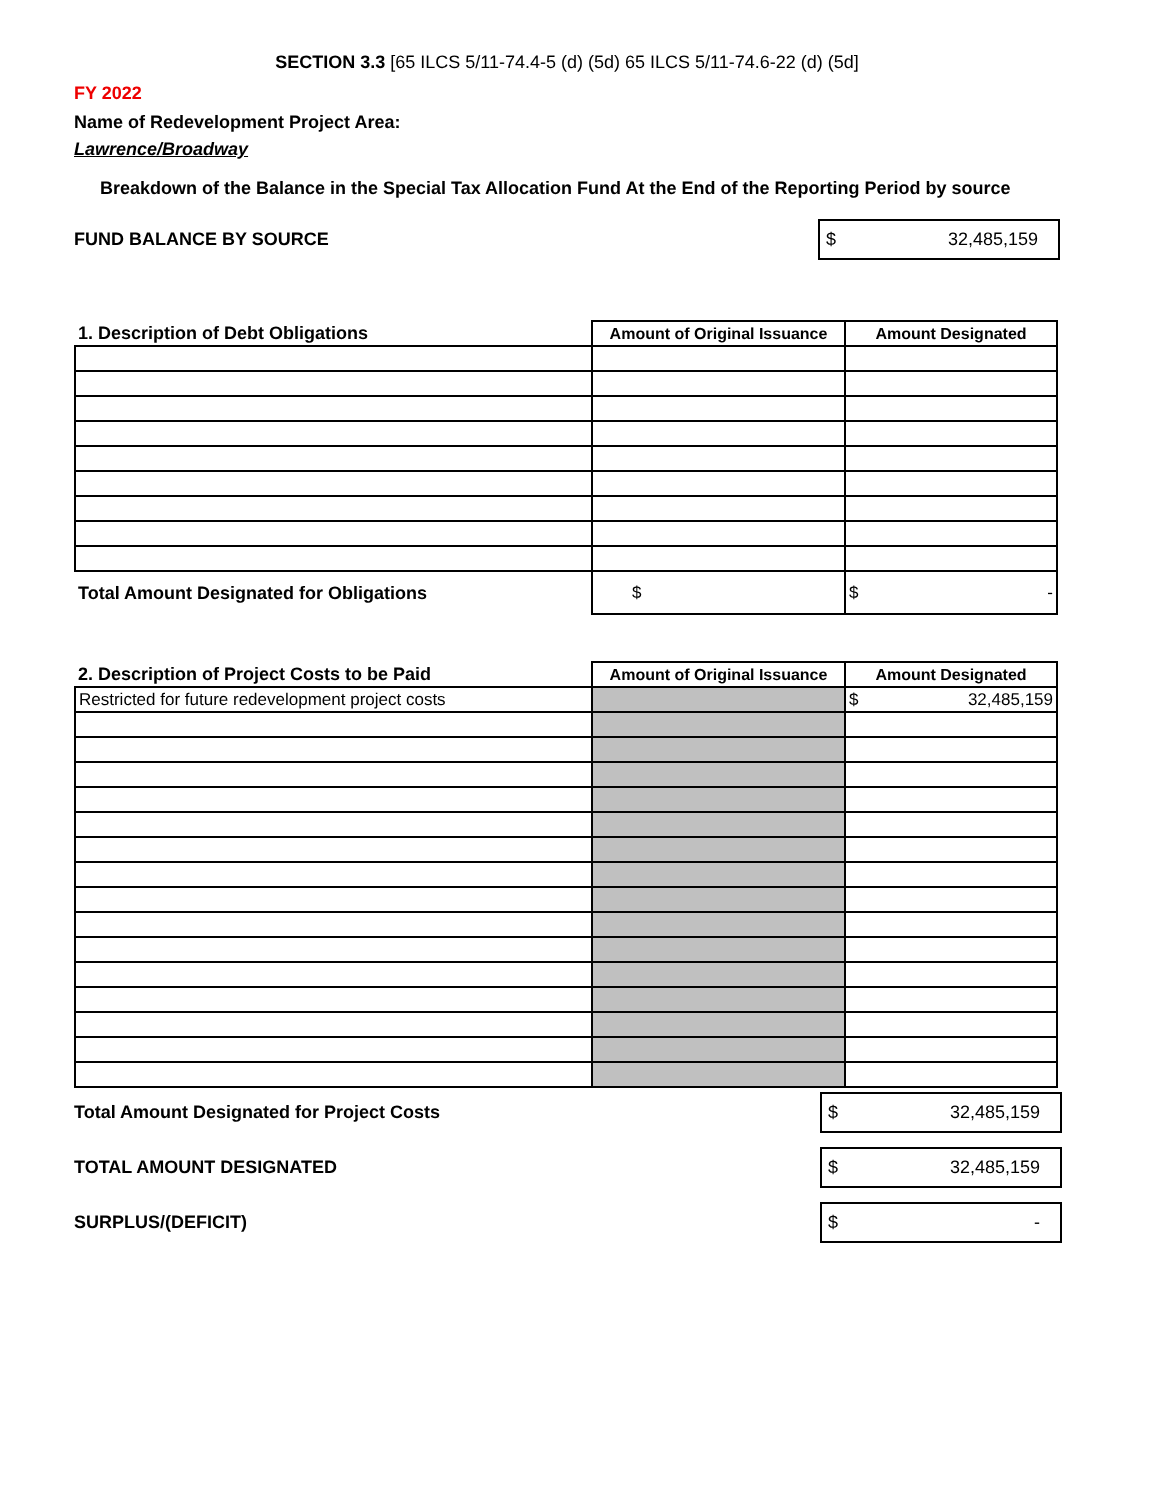SECTION 3.3 [65 ILCS 5/11-74.4-5 (d) (5d) 65 ILCS 5/11-74.6-22 (d) (5d]
FY 2022
Name of Redevelopment Project Area:
Lawrence/Broadway
Breakdown of the Balance in the Special Tax Allocation Fund At the End of the Reporting Period by source
FUND BALANCE BY SOURCE
$ 32,485,159
| 1. Description of Debt Obligations | Amount of Original Issuance | Amount Designated |
| --- | --- | --- |
| Total Amount Designated for Obligations | $ | $ - |
| 2. Description of Project Costs to be Paid | Amount of Original Issuance | Amount Designated |
| --- | --- | --- |
| Restricted for future redevelopment project costs | | $ 32,485,159 |
Total Amount Designated for Project Costs
$ 32,485,159
TOTAL AMOUNT DESIGNATED
$ 32,485,159
SURPLUS/(DEFICIT)
$ -